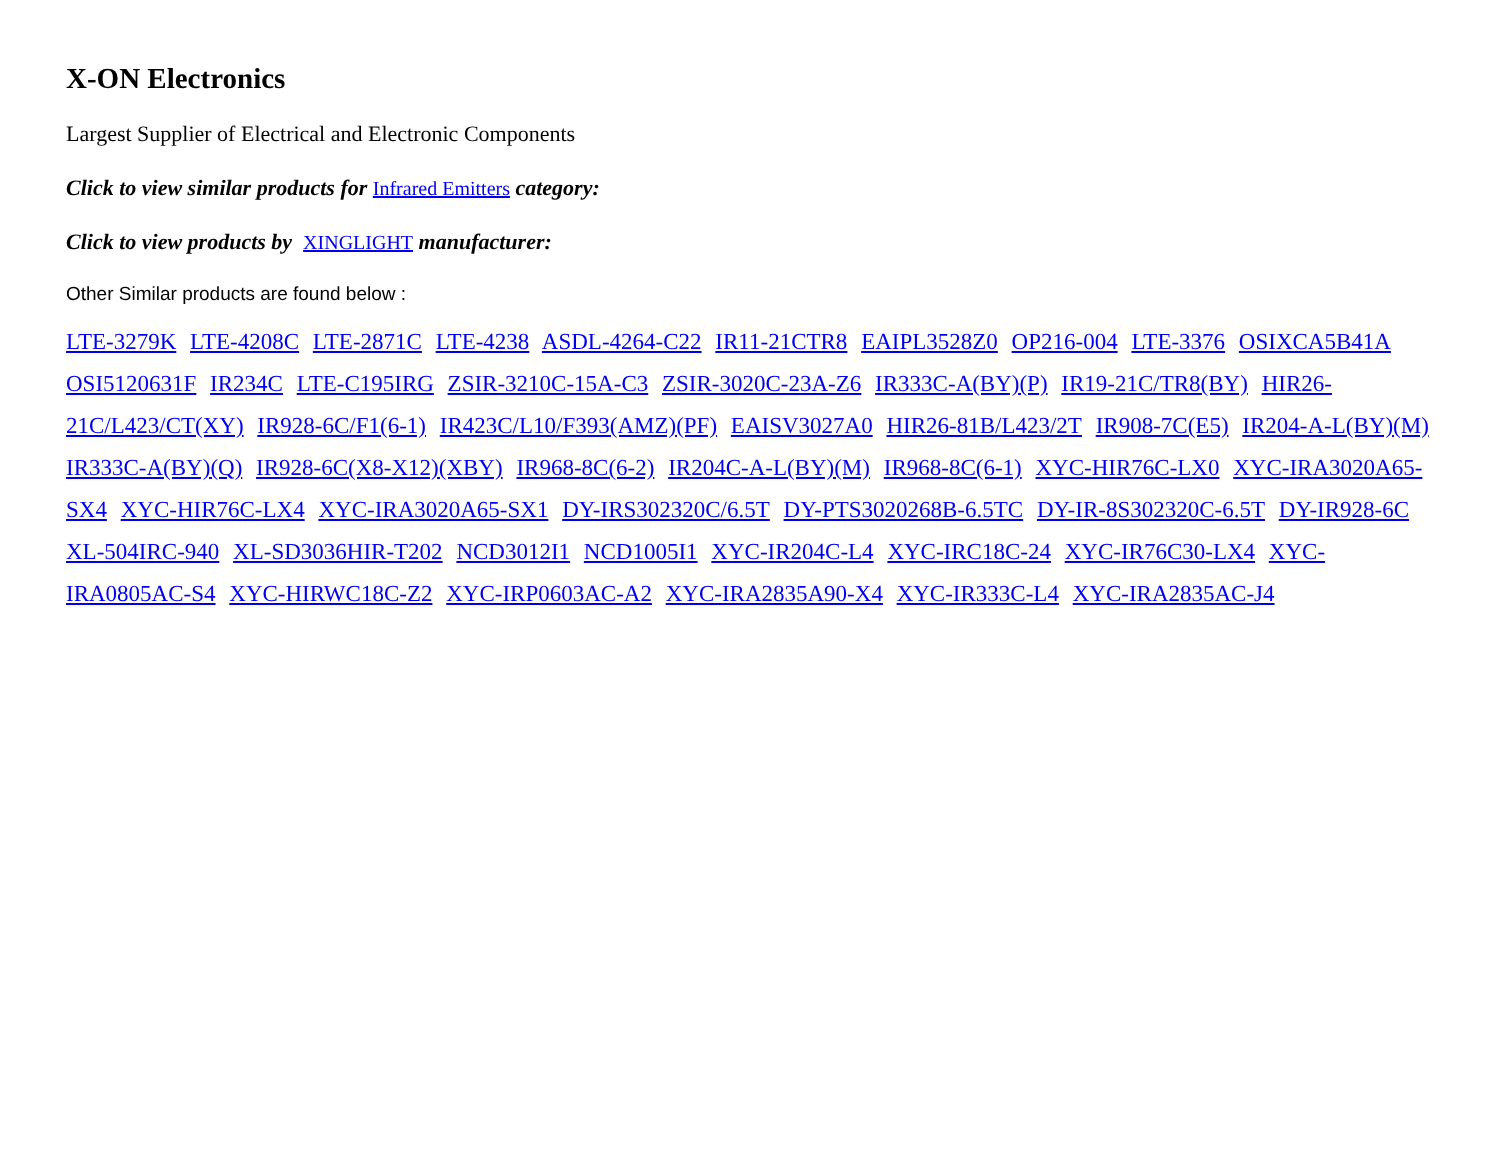X-ON Electronics
Largest Supplier of Electrical and Electronic Components
Click to view similar products for Infrared Emitters category:
Click to view products by XINGLIGHT manufacturer:
Other Similar products are found below :
LTE-3279K LTE-4208C LTE-2871C LTE-4238 ASDL-4264-C22 IR11-21CTR8 EAIPL3528Z0 OP216-004 LTE-3376 OSIXCA5B41A OSI5120631F IR234C LTE-C195IRG ZSIR-3210C-15A-C3 ZSIR-3020C-23A-Z6 IR333C-A(BY)(P) IR19-21C/TR8(BY) HIR26-21C/L423/CT(XY) IR928-6C/F1(6-1) IR423C/L10/F393(AMZ)(PF) EAISV3027A0 HIR26-81B/L423/2T IR908-7C(E5) IR204-A-L(BY)(M) IR333C-A(BY)(Q) IR928-6C(X8-X12)(XBY) IR968-8C(6-2) IR204C-A-L(BY)(M) IR968-8C(6-1) XYC-HIR76C-LX0 XYC-IRA3020A65-SX4 XYC-HIR76C-LX4 XYC-IRA3020A65-SX1 DY-IRS302320C/6.5T DY-PTS3020268B-6.5TC DY-IR-8S302320C-6.5T DY-IR928-6C XL-504IRC-940 XL-SD3036HIR-T202 NCD3012I1 NCD1005I1 XYC-IR204C-L4 XYC-IRC18C-24 XYC-IR76C30-LX4 XYC-IRA0805AC-S4 XYC-HIRWC18C-Z2 XYC-IRP0603AC-A2 XYC-IRA2835A90-X4 XYC-IR333C-L4 XYC-IRA2835AC-J4